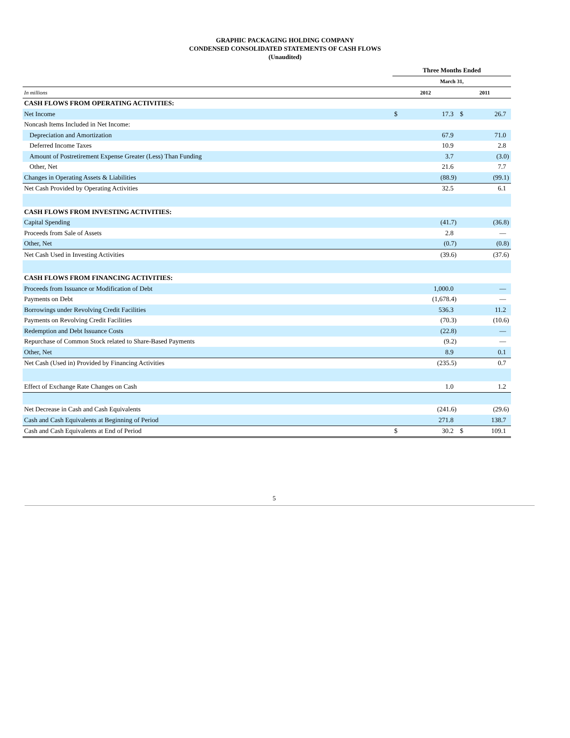GRAPHIC PACKAGING HOLDING COMPANY
CONDENSED CONSOLIDATED STATEMENTS OF CASH FLOWS
(Unaudited)
| | Three Months Ended | | | |
| | March 31, | | | |
| In millions | 2012 | | 2011 | |
| CASH FLOWS FROM OPERATING ACTIVITIES: | | | | |
| Net Income | $ | 17.3 | $ | 26.7 |
| Noncash Items Included in Net Income: | | | | |
| Depreciation and Amortization | | 67.9 | | 71.0 |
| Deferred Income Taxes | | 10.9 | | 2.8 |
| Amount of Postretirement Expense Greater (Less) Than Funding | | 3.7 | | (3.0) |
| Other, Net | | 21.6 | | 7.7 |
| Changes in Operating Assets & Liabilities | | (88.9) | | (99.1) |
| Net Cash Provided by Operating Activities | | 32.5 | | 6.1 |
| CASH FLOWS FROM INVESTING ACTIVITIES: | | | | |
| Capital Spending | | (41.7) | | (36.8) |
| Proceeds from Sale of Assets | | 2.8 | | — |
| Other, Net | | (0.7) | | (0.8) |
| Net Cash Used in Investing Activities | | (39.6) | | (37.6) |
| CASH FLOWS FROM FINANCING ACTIVITIES: | | | | |
| Proceeds from Issuance or Modification of Debt | | 1,000.0 | | — |
| Payments on Debt | | (1,678.4) | | — |
| Borrowings under Revolving Credit Facilities | | 536.3 | | 11.2 |
| Payments on Revolving Credit Facilities | | (70.3) | | (10.6) |
| Redemption and Debt Issuance Costs | | (22.8) | | — |
| Repurchase of Common Stock related to Share-Based Payments | | (9.2) | | — |
| Other, Net | | 8.9 | | 0.1 |
| Net Cash (Used in) Provided by Financing Activities | | (235.5) | | 0.7 |
| Effect of Exchange Rate Changes on Cash | | 1.0 | | 1.2 |
| Net Decrease in Cash and Cash Equivalents | | (241.6) | | (29.6) |
| Cash and Cash Equivalents at Beginning of Period | | 271.8 | | 138.7 |
| Cash and Cash Equivalents at End of Period | $ | 30.2 | $ | 109.1 |
5